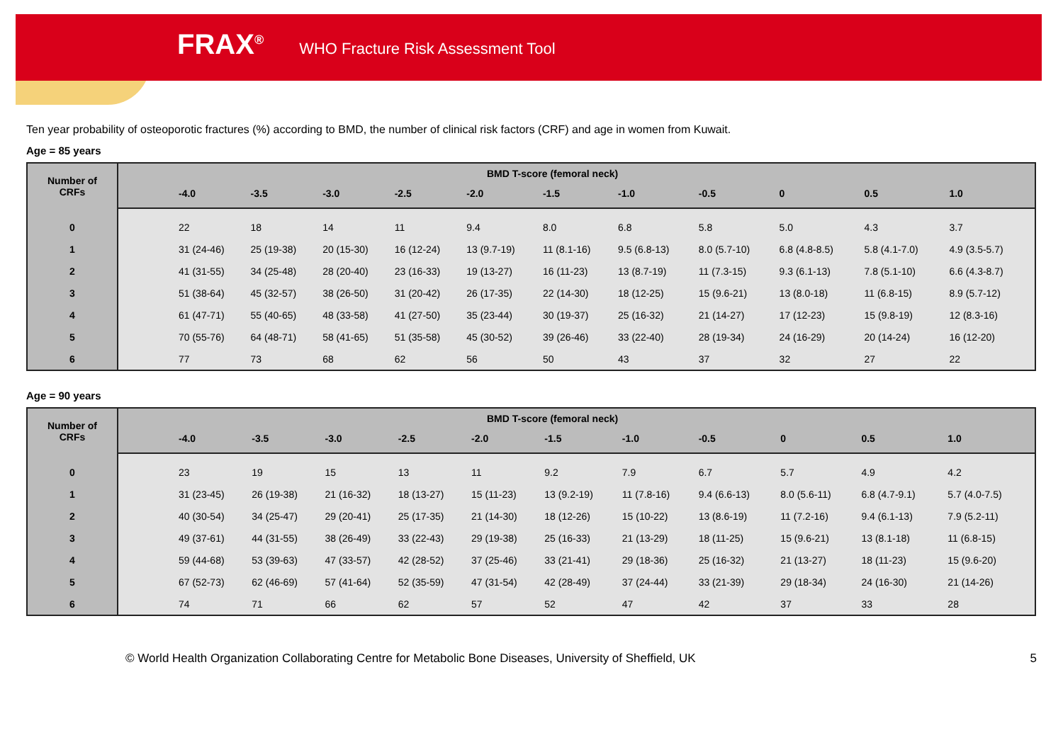FRAX<sup>®</sup> WHO Fracture Risk Assessment Tool
Ten year probability of osteoporotic fractures (%) according to BMD, the number of clinical risk factors (CRF) and age in women from Kuwait.
Age = 85 years
| Number of CRFs | | BMD T-score (femoral neck) | | | | | | | | | | |
| --- | --- | --- | --- | --- | --- | --- | --- | --- | --- | --- | --- | --- |
| | | -4.0 | -3.5 | -3.0 | -2.5 | -2.0 | -1.5 | -1.0 | -0.5 | 0 | 0.5 | 1.0 |
| 0 | | 22 | 18 | 14 | 11 | 9.4 | 8.0 | 6.8 | 5.8 | 5.0 | 4.3 | 3.7 |
| 1 | | 31 (24-46) | 25 (19-38) | 20 (15-30) | 16 (12-24) | 13 (9.7-19) | 11 (8.1-16) | 9.5 (6.8-13) | 8.0 (5.7-10) | 6.8 (4.8-8.5) | 5.8 (4.1-7.0) | 4.9 (3.5-5.7) |
| 2 | | 41 (31-55) | 34 (25-48) | 28 (20-40) | 23 (16-33) | 19 (13-27) | 16 (11-23) | 13 (8.7-19) | 11 (7.3-15) | 9.3 (6.1-13) | 7.8 (5.1-10) | 6.6 (4.3-8.7) |
| 3 | | 51 (38-64) | 45 (32-57) | 38 (26-50) | 31 (20-42) | 26 (17-35) | 22 (14-30) | 18 (12-25) | 15 (9.6-21) | 13 (8.0-18) | 11 (6.8-15) | 8.9 (5.7-12) |
| 4 | | 61 (47-71) | 55 (40-65) | 48 (33-58) | 41 (27-50) | 35 (23-44) | 30 (19-37) | 25 (16-32) | 21 (14-27) | 17 (12-23) | 15 (9.8-19) | 12 (8.3-16) |
| 5 | | 70 (55-76) | 64 (48-71) | 58 (41-65) | 51 (35-58) | 45 (30-52) | 39 (26-46) | 33 (22-40) | 28 (19-34) | 24 (16-29) | 20 (14-24) | 16 (12-20) |
| 6 | | 77 | 73 | 68 | 62 | 56 | 50 | 43 | 37 | 32 | 27 | 22 |
Age = 90 years
| Number of CRFs | | BMD T-score (femoral neck) | | | | | | | | | | |
| --- | --- | --- | --- | --- | --- | --- | --- | --- | --- | --- | --- | --- |
| | | -4.0 | -3.5 | -3.0 | -2.5 | -2.0 | -1.5 | -1.0 | -0.5 | 0 | 0.5 | 1.0 |
| 0 | | 23 | 19 | 15 | 13 | 11 | 9.2 | 7.9 | 6.7 | 5.7 | 4.9 | 4.2 |
| 1 | | 31 (23-45) | 26 (19-38) | 21 (16-32) | 18 (13-27) | 15 (11-23) | 13 (9.2-19) | 11 (7.8-16) | 9.4 (6.6-13) | 8.0 (5.6-11) | 6.8 (4.7-9.1) | 5.7 (4.0-7.5) |
| 2 | | 40 (30-54) | 34 (25-47) | 29 (20-41) | 25 (17-35) | 21 (14-30) | 18 (12-26) | 15 (10-22) | 13 (8.6-19) | 11 (7.2-16) | 9.4 (6.1-13) | 7.9 (5.2-11) |
| 3 | | 49 (37-61) | 44 (31-55) | 38 (26-49) | 33 (22-43) | 29 (19-38) | 25 (16-33) | 21 (13-29) | 18 (11-25) | 15 (9.6-21) | 13 (8.1-18) | 11 (6.8-15) |
| 4 | | 59 (44-68) | 53 (39-63) | 47 (33-57) | 42 (28-52) | 37 (25-46) | 33 (21-41) | 29 (18-36) | 25 (16-32) | 21 (13-27) | 18 (11-23) | 15 (9.6-20) |
| 5 | | 67 (52-73) | 62 (46-69) | 57 (41-64) | 52 (35-59) | 47 (31-54) | 42 (28-49) | 37 (24-44) | 33 (21-39) | 29 (18-34) | 24 (16-30) | 21 (14-26) |
| 6 | | 74 | 71 | 66 | 62 | 57 | 52 | 47 | 42 | 37 | 33 | 28 |
© World Health Organization Collaborating Centre for Metabolic Bone Diseases, University of Sheffield, UK 5